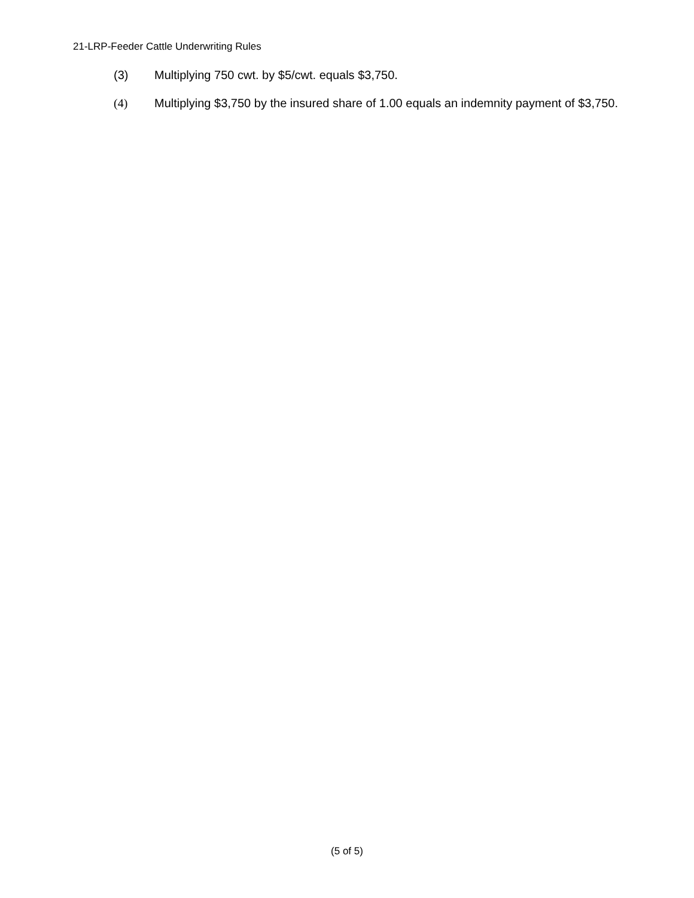21-LRP-Feeder Cattle Underwriting Rules
(3) Multiplying 750 cwt. by $5/cwt. equals $3,750.
(4) Multiplying $3,750 by the insured share of 1.00 equals an indemnity payment of $3,750.
(5 of 5)